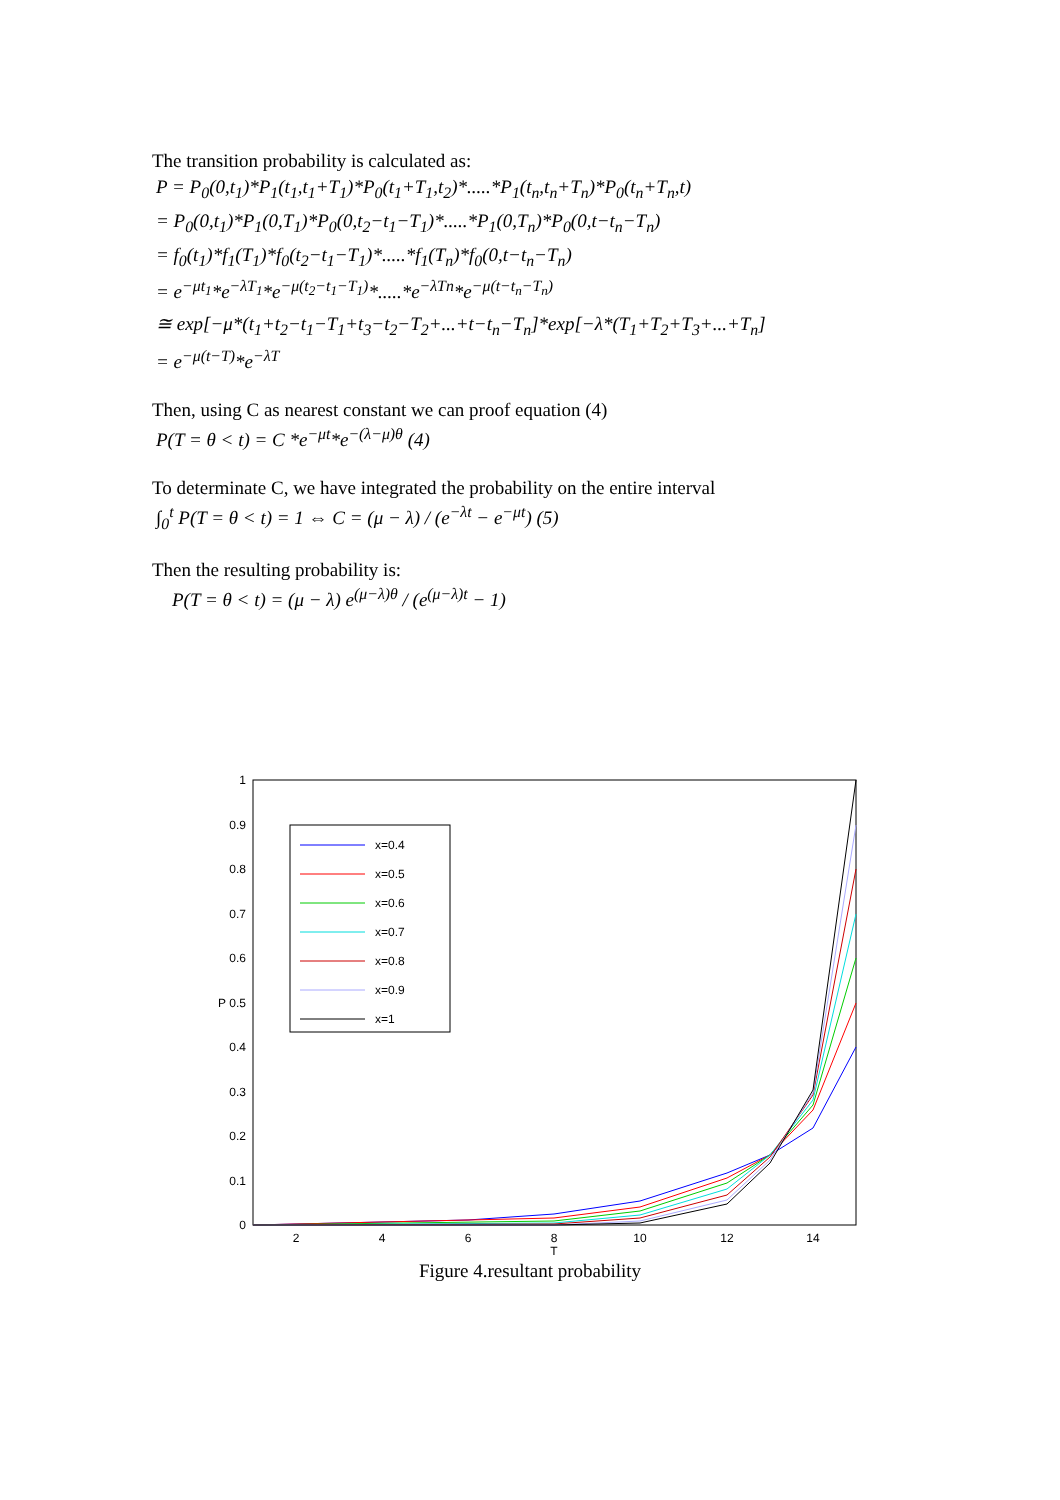The transition probability is calculated as:
P = P<sub>0</sub>(0,t<sub>1</sub>)*P<sub>1</sub>(t<sub>1</sub>,t<sub>1</sub>+T<sub>1</sub>)*P<sub>0</sub>(t<sub>1</sub>+T<sub>1</sub>,t<sub>2</sub>)*.....*P<sub>1</sub>(t<sub>n</sub>,t<sub>n</sub>+T<sub>n</sub>)*P<sub>0</sub>(t<sub>n</sub>+T<sub>n</sub>,t)
= P<sub>0</sub>(0,t<sub>1</sub>)*P<sub>1</sub>(0,T<sub>1</sub>)*P<sub>0</sub>(0,t<sub>2</sub>−t<sub>1</sub>−T<sub>1</sub>)*.....*P<sub>1</sub>(0,T<sub>n</sub>)*P<sub>0</sub>(0,t−t<sub>n</sub>−T<sub>n</sub>)
= f<sub>0</sub>(t<sub>1</sub>)*f<sub>1</sub>(T<sub>1</sub>)*f<sub>0</sub>(t<sub>2</sub>−t<sub>1</sub>−T<sub>1</sub>)*.....*f<sub>1</sub>(T<sub>n</sub>)*f<sub>0</sub>(0,t−t<sub>n</sub>−T<sub>n</sub>)
= e<sup>−μt<sub>1</sub></sup>*e<sup>−λT<sub>1</sub></sup>*e<sup>−μ(t<sub>2</sub>−t<sub>1</sub>−T<sub>1</sub>)</sup>*.....*e<sup>−λTn</sup>*e<sup>−μ(t−t<sub>n</sub>−T<sub>n</sub>)</sup>
≅ exp[−μ*(t<sub>1</sub>+t<sub>2</sub>−t<sub>1</sub>−T<sub>1</sub>+t<sub>3</sub>−t<sub>2</sub>−T<sub>2</sub>+...+t−t<sub>n</sub>−T<sub>n</sub>]*exp[−λ*(T<sub>1</sub>+T<sub>2</sub>+T<sub>3</sub>+...+T<sub>n</sub>]
= e<sup>−μ(t−T)</sup>*e<sup>−λT</sup>
Then, using C as nearest constant we can proof equation (4)
P(T = θ < t) = C *e<sup>−μt</sup>*e<sup>−(λ−μ)θ</sup> (4)
To determinate C, we have integrated the probability on the entire interval
∫<sub>0</sub><sup>t</sup> P(T = θ < t) = 1 ⇔ C = (μ − λ) / (e<sup>−λt</sup> − e<sup>−μt</sup>) (5)
Then the resulting probability is:
P(T = θ < t) = (μ − λ) e<sup>(μ−λ)θ</sup> / (e<sup>(μ−λ)t</sup> − 1)
0
0.1
0.2
0.3
0.4
0.5
0.6
0.7
0.8
0.9
1
P
2
4
6
8
10
12
14
T
x=0.4
x=0.5
x=0.6
x=0.7
x=0.8
x=0.9
x=1
Figure 4.resultant probability